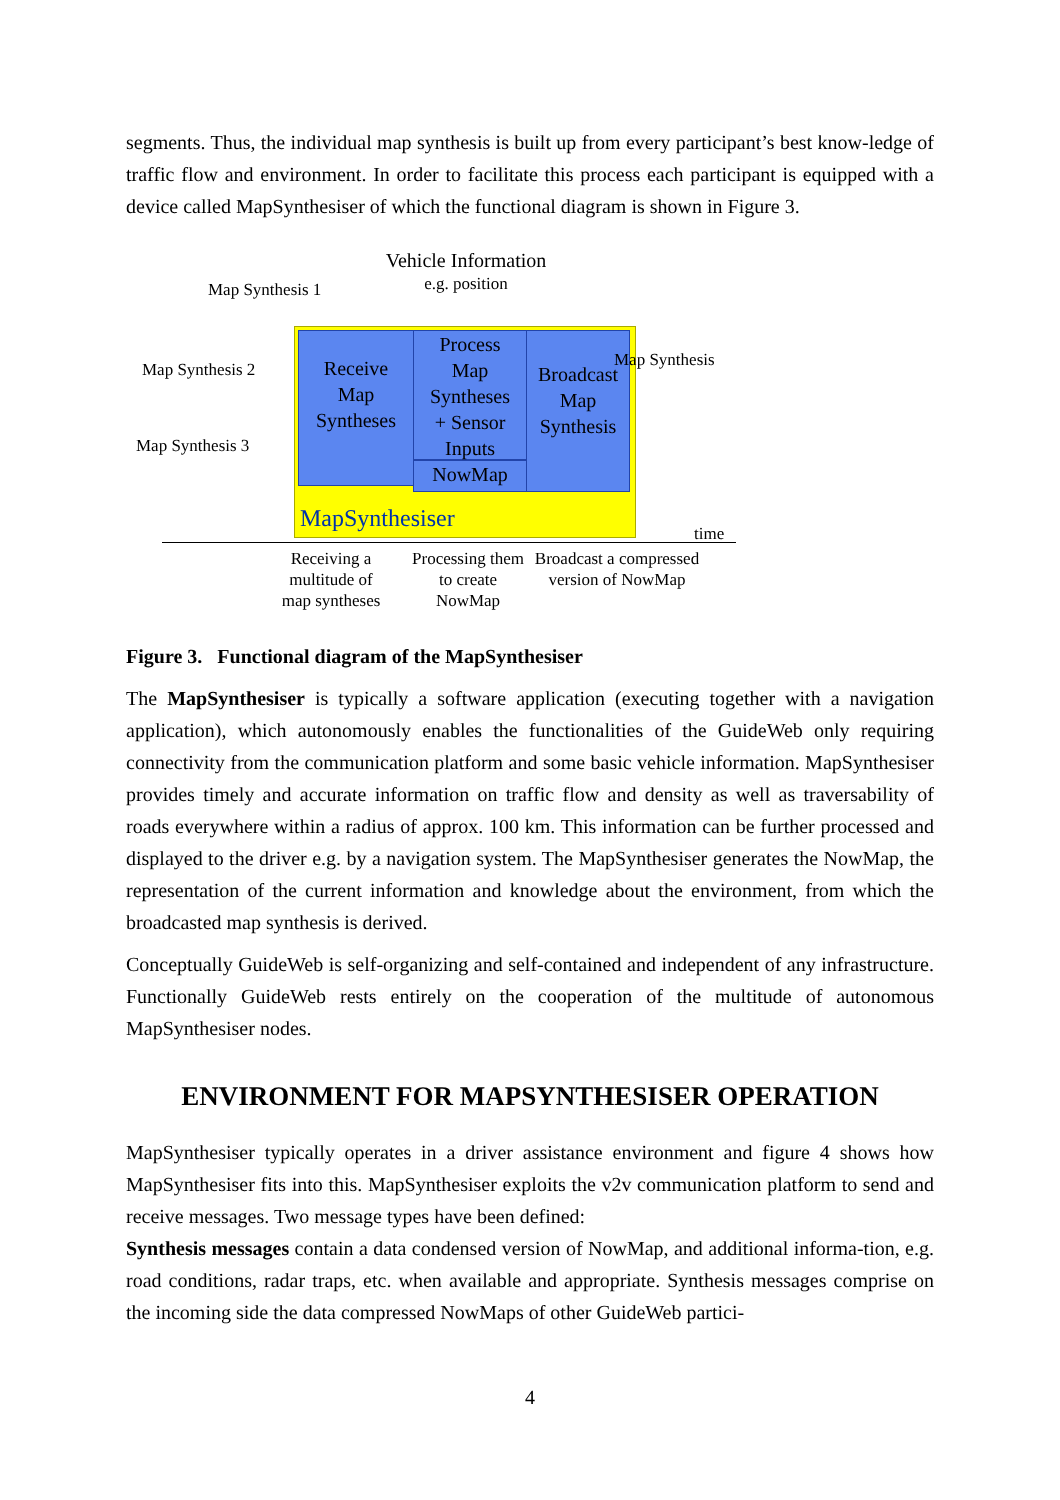segments. Thus, the individual map synthesis is built up from every participant’s best know-ledge of traffic flow and environment. In order to facilitate this process each participant is equipped with a device called MapSynthesiser of which the functional diagram is shown in Figure 3.
Vehicle Information
e.g. position
Map Synthesis 1
Map Synthesis 2
Map Synthesis 3
Receive
Map
Syntheses
Process
Map
Syntheses
+ Sensor
Inputs
NowMap
Broadcast
Map
Synthesis
Map Synthesis
MapSynthesiser time
Receiving a multitude of map syntheses
Processing them to create NowMap
Broadcast a compressed version of NowMap
Figure 3. Functional diagram of the MapSynthesiser
The MapSynthesiser is typically a software application (executing together with a navigation application), which autonomously enables the functionalities of the GuideWeb only requiring connectivity from the communication platform and some basic vehicle information. MapSynthesiser provides timely and accurate information on traffic flow and density as well as traversability of roads everywhere within a radius of approx. 100 km. This information can be further processed and displayed to the driver e.g. by a navigation system. The MapSynthesiser generates the NowMap, the representation of the current information and knowledge about the environment, from which the broadcasted map synthesis is derived.
Conceptually GuideWeb is self-organizing and self-contained and independent of any infrastructure. Functionally GuideWeb rests entirely on the cooperation of the multitude of autonomous MapSynthesiser nodes.
ENVIRONMENT FOR MAPSYNTHESISER OPERATION
MapSynthesiser typically operates in a driver assistance environment and figure 4 shows how MapSynthesiser fits into this. MapSynthesiser exploits the v2v communication platform to send and receive messages. Two message types have been defined:
Synthesis messages contain a data condensed version of NowMap, and additional informa-tion, e.g. road conditions, radar traps, etc. when available and appropriate. Synthesis messages comprise on the incoming side the data compressed NowMaps of other GuideWeb partici-
4